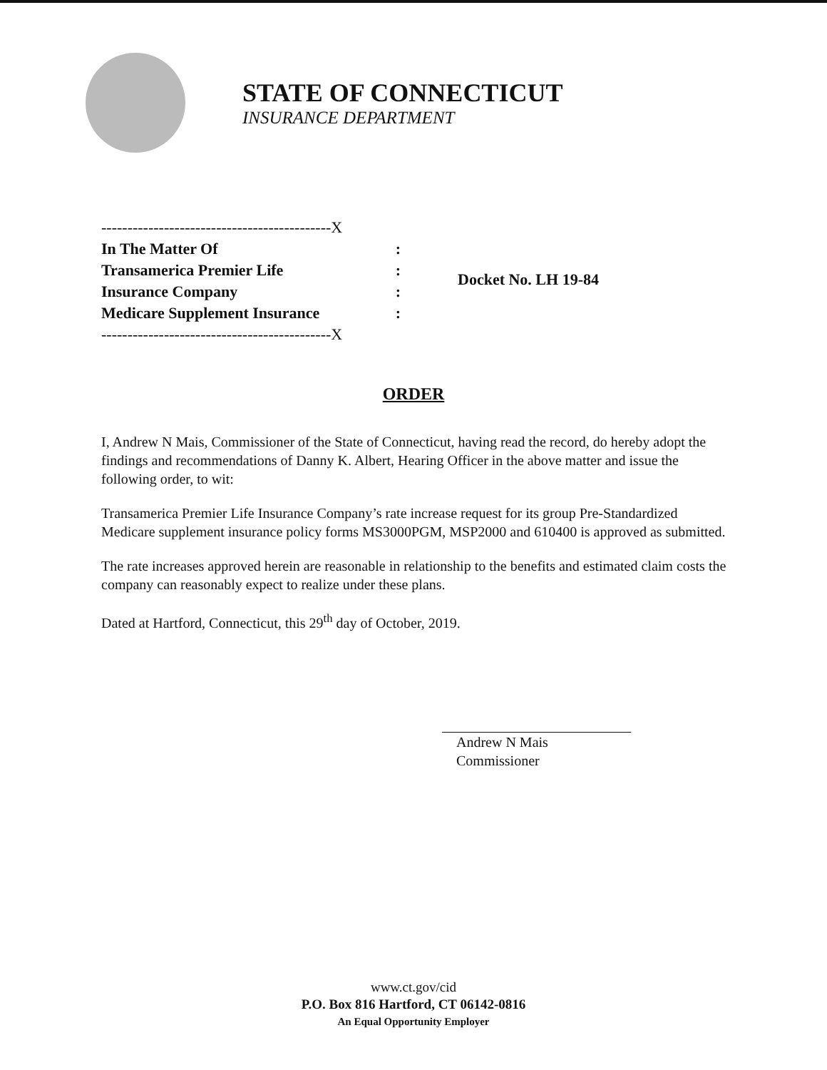STATE OF CONNECTICUT
INSURANCE DEPARTMENT
--------------------------------------------X
In The Matter Of:
Transamerica Premier Life:
Insurance Company:
Medicare Supplement Insurance:
--------------------------------------------X
Docket No. LH 19-84
ORDER
I, Andrew N Mais, Commissioner of the State of Connecticut, having read the record, do hereby adopt the findings and recommendations of Danny K. Albert, Hearing Officer in the above matter and issue the following order, to wit:
Transamerica Premier Life Insurance Company’s rate increase request for its group Pre-Standardized Medicare supplement insurance policy forms MS3000PGM, MSP2000 and 610400 is approved as submitted.
The rate increases approved herein are reasonable in relationship to the benefits and estimated claim costs the company can reasonably expect to realize under these plans.
Dated at Hartford, Connecticut, this 29<sup>th</sup> day of October, 2019.
Andrew N Mais
Commissioner
www.ct.gov/cid
P.O. Box 816 Hartford, CT 06142-0816
An Equal Opportunity Employer